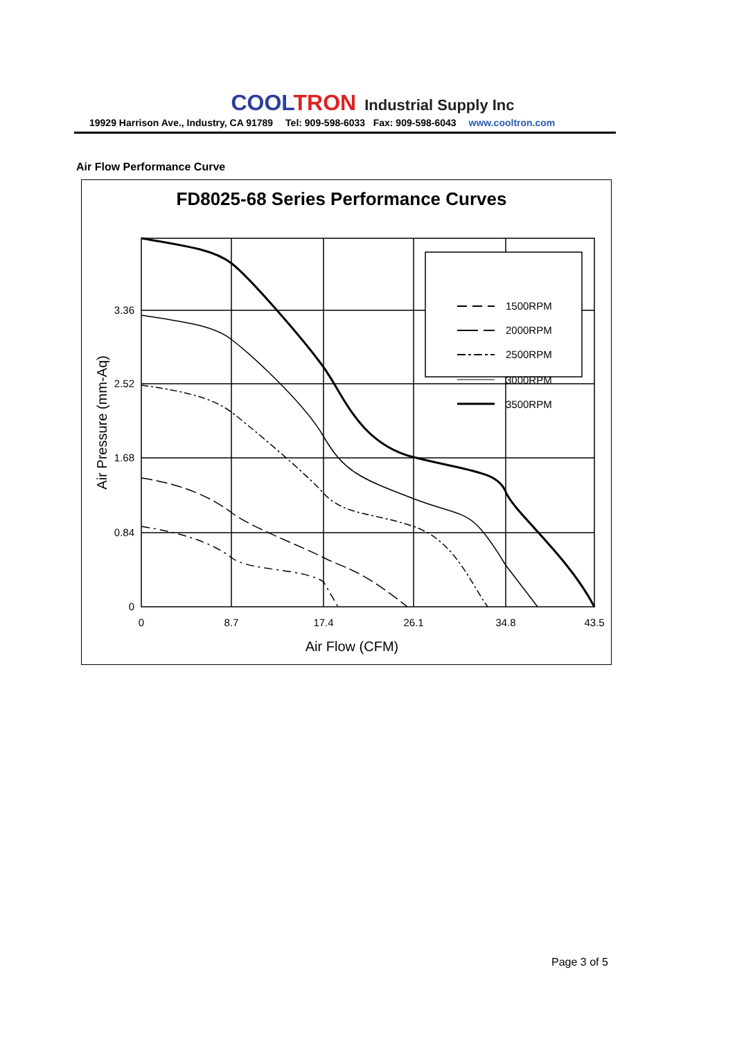COOL TRON Industrial Supply Inc
19929 Harrison Ave., Industry, CA 91789 Tel: 909-598-6033 Fax: 909-598-6043 www.cooltron.com
Air Flow Performance Curve
FD8025-68 Series Performance Curves
1500RPM
2000RPM
2500RPM
3000RPM
3500RPM
3.36
2.52
1.68
0.84
0
0
8.7
17.4
26.1
34.8
43.5
Air Flow (CFM)
Air Pressure (mm-Aq)
Page 3 of 5